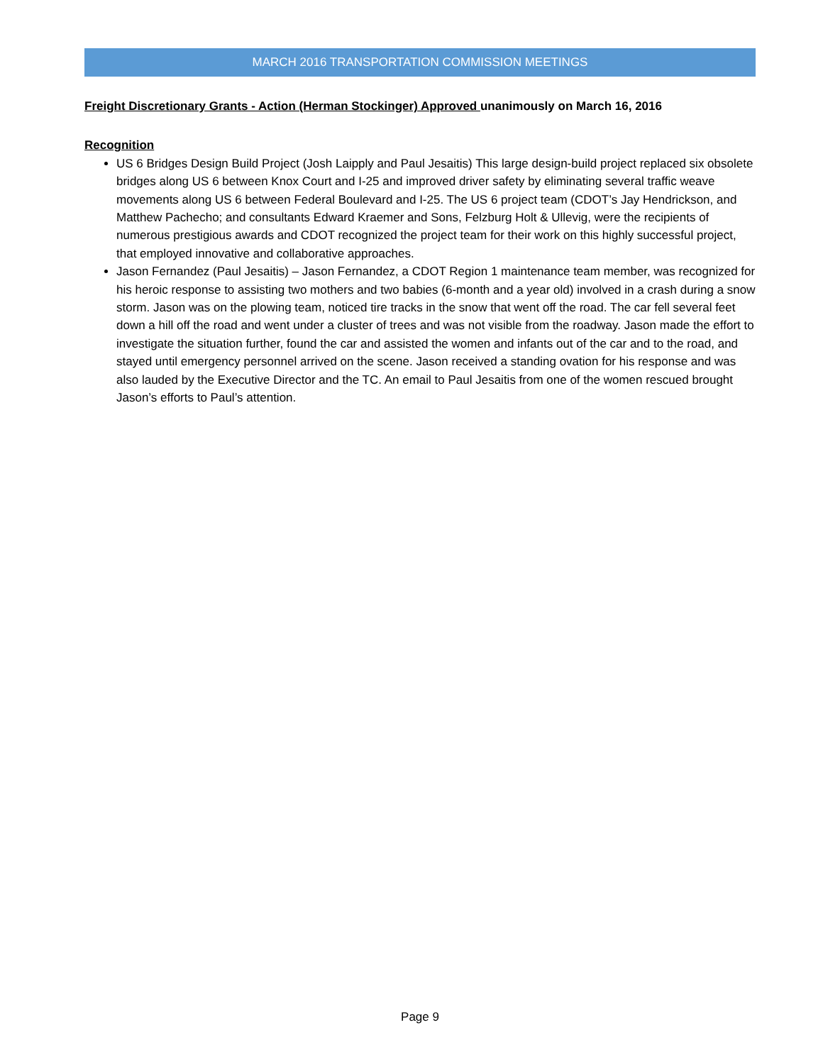MARCH 2016 TRANSPORTATION COMMISSION MEETINGS
Freight Discretionary Grants - Action (Herman Stockinger) Approved unanimously on March 16, 2016
Recognition
US 6 Bridges Design Build Project (Josh Laipply and Paul Jesaitis) This large design-build project replaced six obsolete bridges along US 6 between Knox Court and I-25 and improved driver safety by eliminating several traffic weave movements along US 6 between Federal Boulevard and I-25. The US 6 project team (CDOT’s Jay Hendrickson, and Matthew Pachecho; and consultants Edward Kraemer and Sons, Felzburg Holt & Ullevig, were the recipients of numerous prestigious awards and CDOT recognized the project team for their work on this highly successful project, that employed innovative and collaborative approaches.
Jason Fernandez (Paul Jesaitis) – Jason Fernandez, a CDOT Region 1 maintenance team member, was recognized for his heroic response to assisting two mothers and two babies (6-month and a year old) involved in a crash during a snow storm. Jason was on the plowing team, noticed tire tracks in the snow that went off the road. The car fell several feet down a hill off the road and went under a cluster of trees and was not visible from the roadway. Jason made the effort to investigate the situation further, found the car and assisted the women and infants out of the car and to the road, and stayed until emergency personnel arrived on the scene. Jason received a standing ovation for his response and was also lauded by the Executive Director and the TC. An email to Paul Jesaitis from one of the women rescued brought Jason’s efforts to Paul’s attention.
Page 9